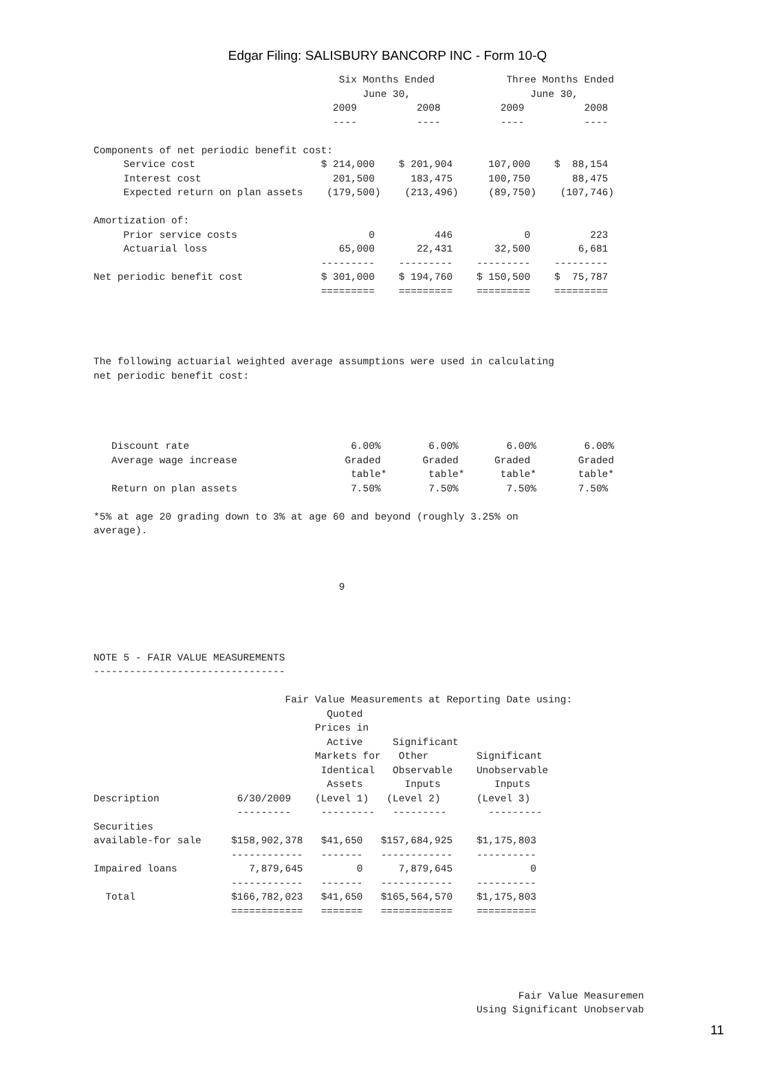Edgar Filing: SALISBURY BANCORP INC - Form 10-Q
                                         Six Months Ended            Three Months Ended
                                             June 30,                    June 30,
                                        2009          2008          2009          2008
                                        ----          ----          ----          ----

Components of net periodic benefit cost:
     Service cost                     $ 214,000    $ 201,904      107,000    $  88,154
     Interest cost                      201,500      183,475      100,750       88,475
     Expected return on plan assets    (179,500)    (213,496)     (89,750)    (107,746)

Amortization of:
     Prior service costs                      0          446            0          223
     Actuarial loss                      65,000       22,431       32,500        6,681
                                      ---------    ---------    ---------    ---------
Net periodic benefit cost             $ 301,000    $ 194,760    $ 150,500    $  75,787
                                      =========    =========    =========    =========




The following actuarial weighted average assumptions were used in calculating
net periodic benefit cost:




   Discount rate                           6.00%        6.00%        6.00%        6.00%
   Average wage increase                  Graded       Graded      Graded        Graded
                                           table*       table*      table*       table*
   Return on plan assets                   7.50%        7.50%        7.50%       7.50%

*5% at age 20 grading down to 3% at age 60 and beyond (roughly 3.25% on
average).



                                         9




NOTE 5 - FAIR VALUE MEASUREMENTS
--------------------------------

                                Fair Value Measurements at Reporting Date using:
                                       Quoted
                                     Prices in
                                       Active     Significant
                                     Markets for   Other        Significant
                                      Identical   Observable    Unobservable
                                       Assets       Inputs         Inputs
Description             6/30/2009    (Level 1)   (Level 2)      (Level 3)
                        ---------     ---------   ---------       ---------
Securities
available-for sale     $158,902,378   $41,650   $157,684,925    $1,175,803
                       ------------   -------   ------------    ----------
Impaired loans            7,879,645         0      7,879,645             0
                       ------------   -------   ------------    ----------
  Total                $166,782,023   $41,650   $165,564,570    $1,175,803
                       ============   =======   ============    ==========





                                                                       Fair Value Measuremen
                                                                Using Significant Unobservab
11